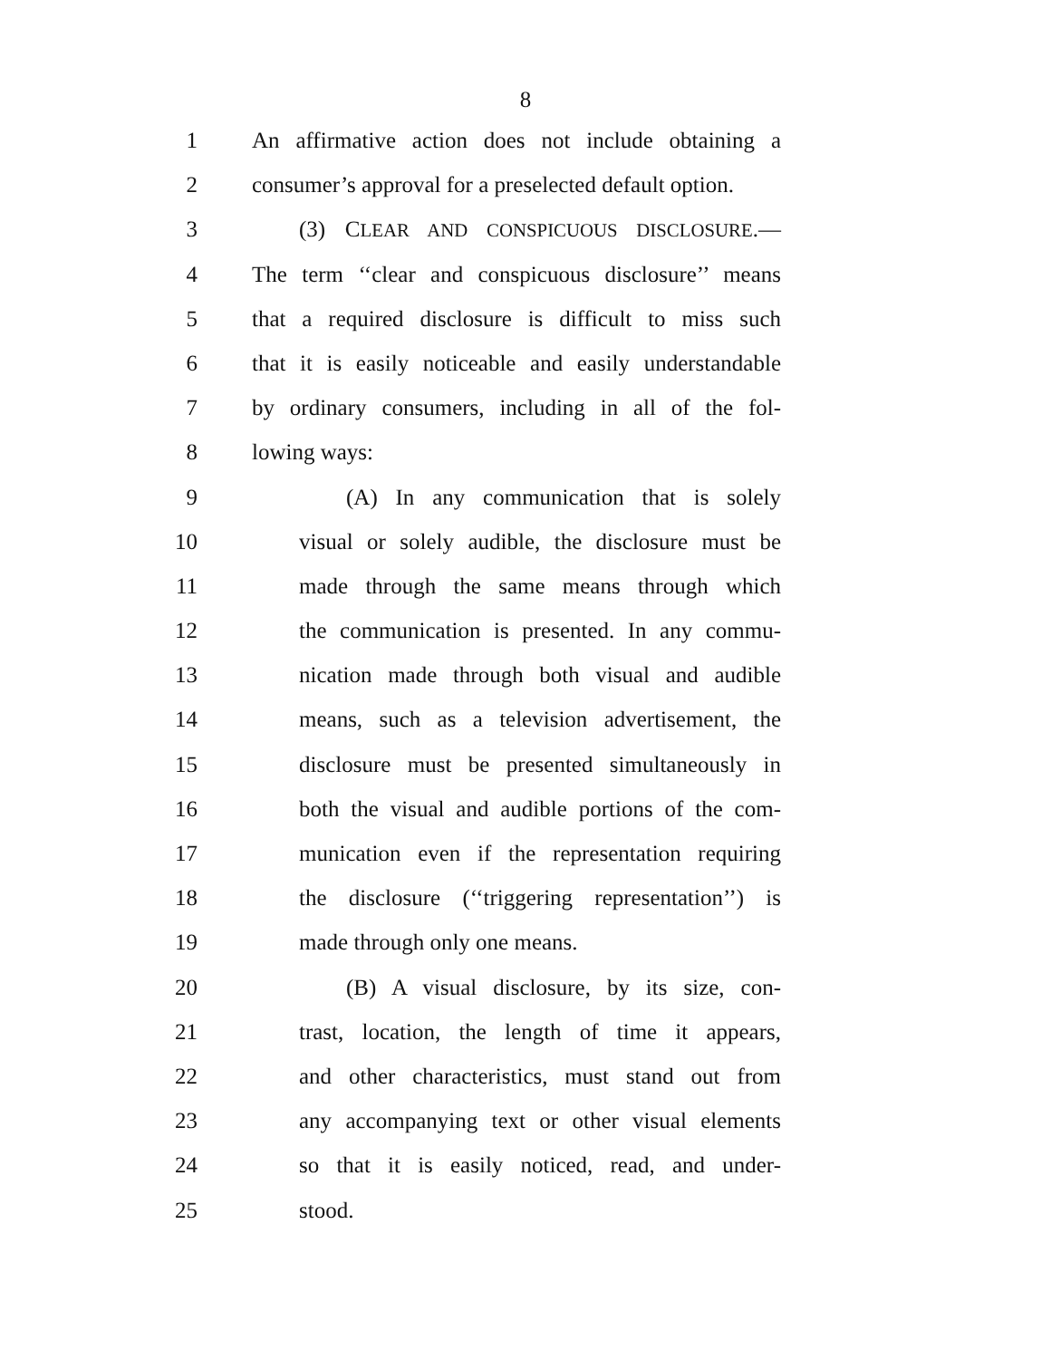8
1 An affirmative action does not include obtaining a
2 consumer’s approval for a preselected default option.
3 (3) CLEAR AND CONSPICUOUS DISCLOSURE.—
4 The term ‘‘clear and conspicuous disclosure’’ means
5 that a required disclosure is difficult to miss such
6 that it is easily noticeable and easily understandable
7 by ordinary consumers, including in all of the fol-
8 lowing ways:
9 (A) In any communication that is solely
10 visual or solely audible, the disclosure must be
11 made through the same means through which
12 the communication is presented. In any commu-
13 nication made through both visual and audible
14 means, such as a television advertisement, the
15 disclosure must be presented simultaneously in
16 both the visual and audible portions of the com-
17 munication even if the representation requiring
18 the disclosure (‘‘triggering representation’’) is
19 made through only one means.
20 (B) A visual disclosure, by its size, con-
21 trast, location, the length of time it appears,
22 and other characteristics, must stand out from
23 any accompanying text or other visual elements
24 so that it is easily noticed, read, and under-
25 stood.